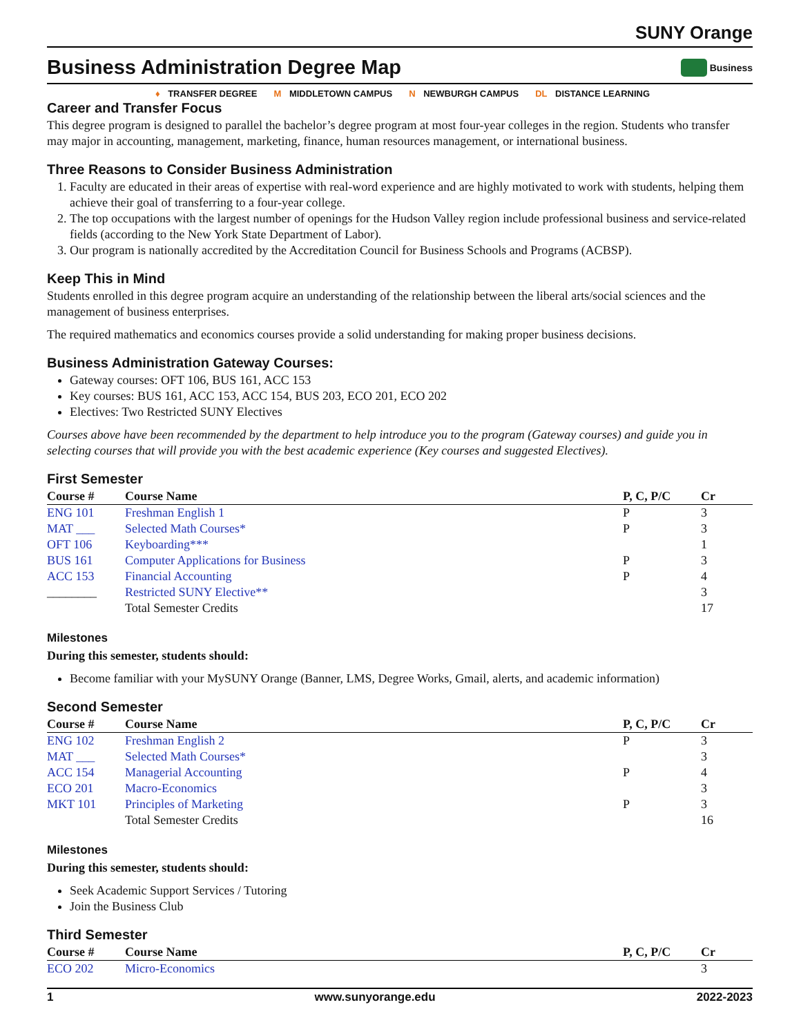SUNY Orange
Business Administration Degree Map
Business
♦ TRANSFER DEGREE M MIDDLETOWN CAMPUS N NEWBURGH CAMPUS DL DISTANCE LEARNING
Career and Transfer Focus
This degree program is designed to parallel the bachelor’s degree program at most four-year colleges in the region. Students who transfer may major in accounting, management, marketing, finance, human resources management, or international business.
Three Reasons to Consider Business Administration
1. Faculty are educated in their areas of expertise with real-word experience and are highly motivated to work with students, helping them achieve their goal of transferring to a four-year college.
2. The top occupations with the largest number of openings for the Hudson Valley region include professional business and service-related fields (according to the New York State Department of Labor).
3. Our program is nationally accredited by the Accreditation Council for Business Schools and Programs (ACBSP).
Keep This in Mind
Students enrolled in this degree program acquire an understanding of the relationship between the liberal arts/social sciences and the management of business enterprises.
The required mathematics and economics courses provide a solid understanding for making proper business decisions.
Business Administration Gateway Courses:
Gateway courses: OFT 106, BUS 161, ACC 153
Key courses: BUS 161, ACC 153, ACC 154, BUS 203, ECO 201, ECO 202
Electives: Two Restricted SUNY Electives
Courses above have been recommended by the department to help introduce you to the program (Gateway courses) and guide you in selecting courses that will provide you with the best academic experience (Key courses and suggested Electives).
First Semester
| Course # | Course Name | P, C, P/C | Cr |
| --- | --- | --- | --- |
| ENG 101 | Freshman English 1 | P | 3 |
| MAT ___ | Selected Math Courses* | P | 3 |
| OFT 106 | Keyboarding*** | | 1 |
| BUS 161 | Computer Applications for Business | P | 3 |
| ACC 153 | Financial Accounting | P | 4 |
| ________ | Restricted SUNY Elective** | | 3 |
| | Total Semester Credits | | 17 |
Milestones
During this semester, students should:
Become familiar with your MySUNY Orange (Banner, LMS, Degree Works, Gmail, alerts, and academic information)
Second Semester
| Course # | Course Name | P, C, P/C | Cr |
| --- | --- | --- | --- |
| ENG 102 | Freshman English 2 | P | 3 |
| MAT ___ | Selected Math Courses* | | 3 |
| ACC 154 | Managerial Accounting | P | 4 |
| ECO 201 | Macro-Economics | | 3 |
| MKT 101 | Principles of Marketing | P | 3 |
| | Total Semester Credits | | 16 |
Milestones
During this semester, students should:
Seek Academic Support Services / Tutoring
Join the Business Club
Third Semester
| Course # | Course Name | P, C, P/C | Cr |
| --- | --- | --- | --- |
| ECO 202 | Micro-Economics | | 3 |
1 www.sunyorange.edu 2022-2023